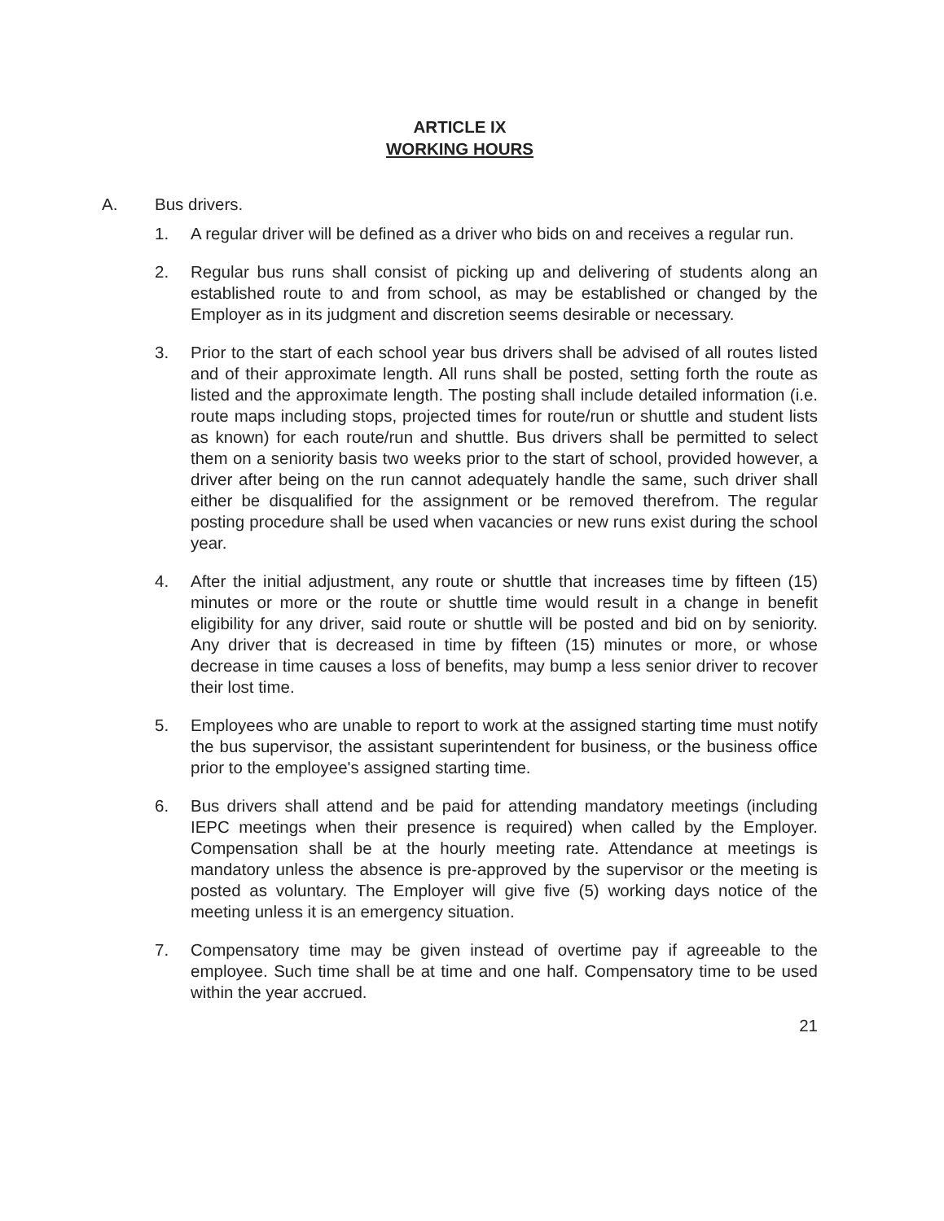ARTICLE IX
WORKING HOURS
A. Bus drivers.
1. A regular driver will be defined as a driver who bids on and receives a regular run.
2. Regular bus runs shall consist of picking up and delivering of students along an established route to and from school, as may be established or changed by the Employer as in its judgment and discretion seems desirable or necessary.
3. Prior to the start of each school year bus drivers shall be advised of all routes listed and of their approximate length. All runs shall be posted, setting forth the route as listed and the approximate length. The posting shall include detailed information (i.e. route maps including stops, projected times for route/run or shuttle and student lists as known) for each route/run and shuttle. Bus drivers shall be permitted to select them on a seniority basis two weeks prior to the start of school, provided however, a driver after being on the run cannot adequately handle the same, such driver shall either be disqualified for the assignment or be removed therefrom. The regular posting procedure shall be used when vacancies or new runs exist during the school year.
4. After the initial adjustment, any route or shuttle that increases time by fifteen (15) minutes or more or the route or shuttle time would result in a change in benefit eligibility for any driver, said route or shuttle will be posted and bid on by seniority. Any driver that is decreased in time by fifteen (15) minutes or more, or whose decrease in time causes a loss of benefits, may bump a less senior driver to recover their lost time.
5. Employees who are unable to report to work at the assigned starting time must notify the bus supervisor, the assistant superintendent for business, or the business office prior to the employee's assigned starting time.
6. Bus drivers shall attend and be paid for attending mandatory meetings (including IEPC meetings when their presence is required) when called by the Employer. Compensation shall be at the hourly meeting rate. Attendance at meetings is mandatory unless the absence is pre-approved by the supervisor or the meeting is posted as voluntary. The Employer will give five (5) working days notice of the meeting unless it is an emergency situation.
7. Compensatory time may be given instead of overtime pay if agreeable to the employee. Such time shall be at time and one half. Compensatory time to be used within the year accrued.
21